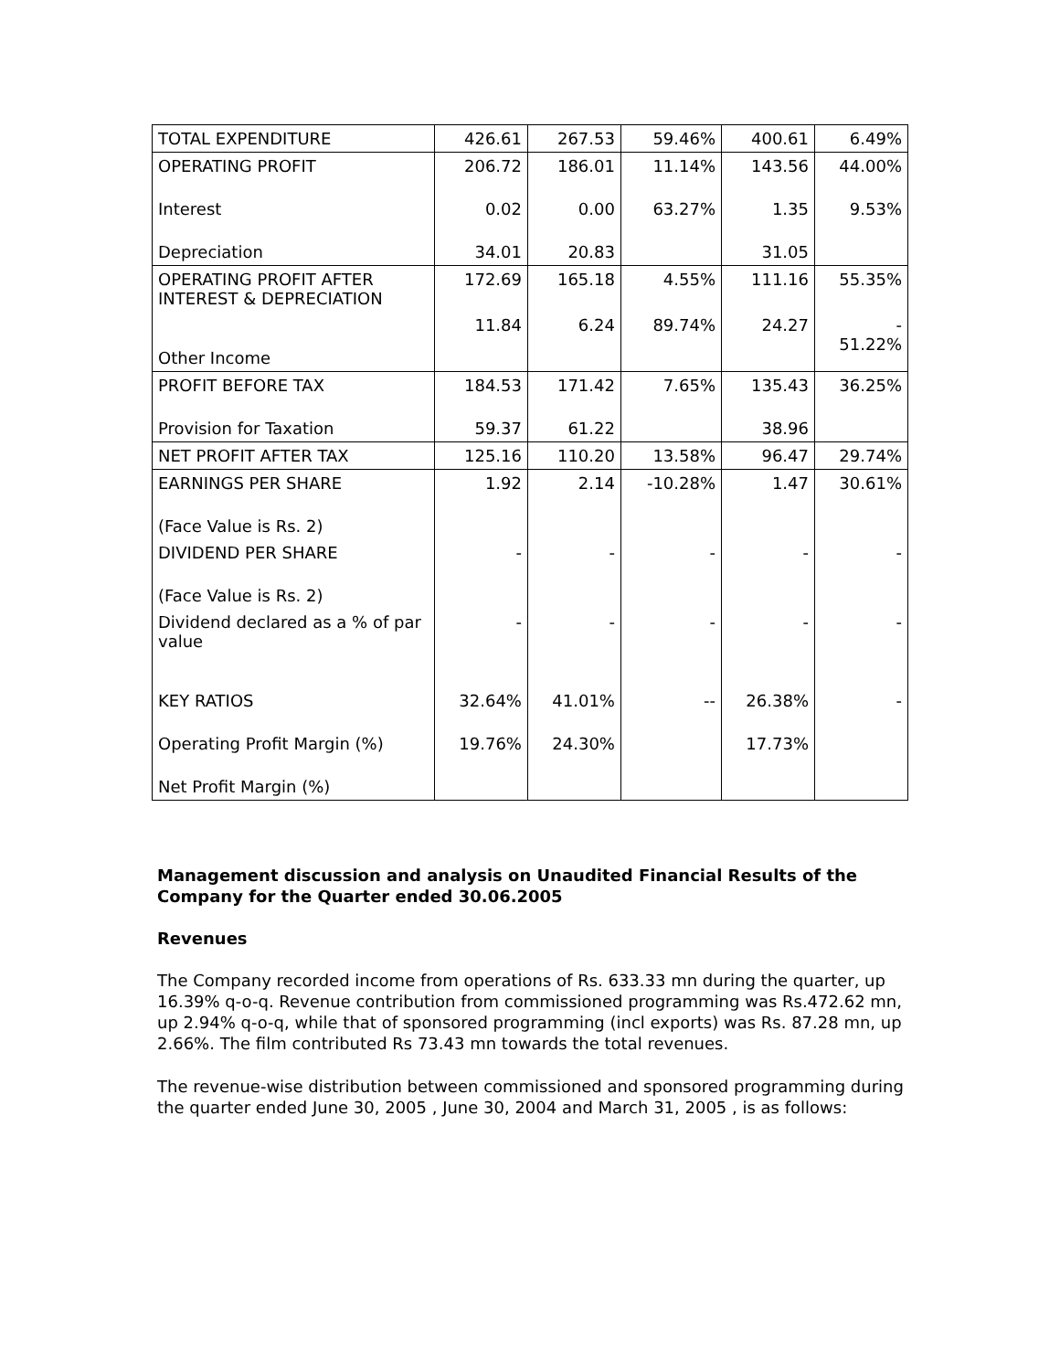| TOTAL EXPENDITURE | 426.61 | 267.53 | 59.46% | 400.61 | 6.49% |
| OPERATING PROFIT | 206.72 | 186.01 | 11.14% | 143.56 | 44.00% |
| Interest | 0.02 | 0.00 | 63.27% | 1.35 | 9.53% |
| Depreciation | 34.01 | 20.83 | | 31.05 | |
| OPERATING PROFIT AFTER INTEREST & DEPRECIATION | 172.69 | 165.18 | 4.55% | 111.16 | 55.35% |
| Other Income | 11.84 | 6.24 | 89.74% | 24.27 | - 51.22% |
| PROFIT BEFORE TAX | 184.53 | 171.42 | 7.65% | 135.43 | 36.25% |
| Provision for Taxation | 59.37 | 61.22 | | 38.96 | |
| NET PROFIT AFTER TAX | 125.16 | 110.20 | 13.58% | 96.47 | 29.74% |
| EARNINGS PER SHARE | 1.92 | 2.14 | -10.28% | 1.47 | 30.61% |
| (Face Value is Rs. 2) | | | | | |
| DIVIDEND PER SHARE | - | - | - | - | - |
| (Face Value is Rs. 2) | | | | | |
| Dividend declared as a % of par value | - | - | - | - | - |
| KEY RATIOS | 32.64% | 41.01% | -- | 26.38% | - |
| Operating Profit Margin (%) | 19.76% | 24.30% | | 17.73% | |
| Net Profit Margin (%) | | | | | |
Management discussion and analysis on Unaudited Financial Results of the Company for the Quarter ended 30.06.2005
Revenues
The Company recorded income from operations of Rs. 633.33 mn during the quarter, up 16.39% q-o-q. Revenue contribution from commissioned programming was Rs.472.62 mn, up 2.94% q-o-q, while that of sponsored programming (incl exports) was Rs. 87.28 mn, up 2.66%. The film contributed Rs 73.43 mn towards the total revenues.
The revenue-wise distribution between commissioned and sponsored programming during the quarter ended June 30, 2005 , June 30, 2004 and March 31, 2005 , is as follows: